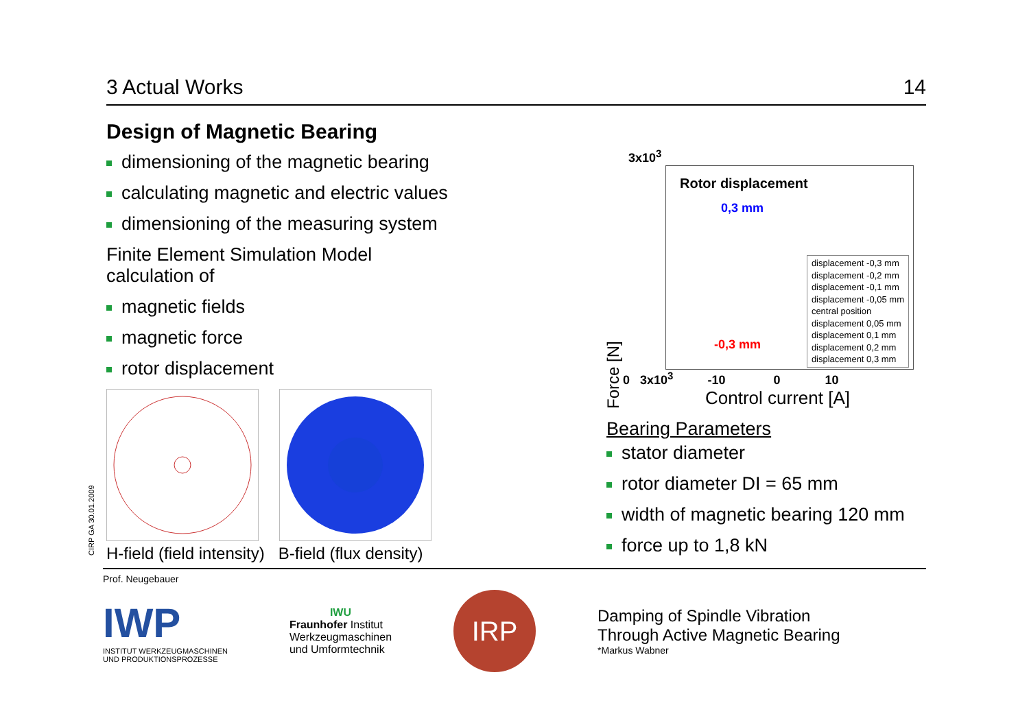3 Actual Works 14
Design of Magnetic Bearing
dimensioning of the magnetic bearing
calculating magnetic and electric values
dimensioning of the measuring system
Finite Element Simulation Model
calculation of
magnetic fields
magnetic force
rotor displacement
H-field (field intensity) B-field (flux density)
CIRP GA 30.01.2009
Force [N]
3x10<sup>3</sup>
Rotor displacement
0,3 mm
displacement -0,3 mm
displacement -0,2 mm
displacement -0,1 mm
displacement -0,05 mm
central position
displacement 0,05 mm
displacement 0,1 mm
displacement 0,2 mm
displacement 0,3 mm
-0,3 mm
0 3x10<sup>3</sup> -10 0 10
Control current [A]
Bearing Parameters
stator diameter
rotor diameter DI = 65 mm
width of magnetic bearing 120 mm
force up to 1,8 kN
Prof. Neugebauer
IWP
INSTITUT WERKZEUGMASCHINEN
UND PRODUKTIONSPROZESSE
IWU
Fraunhofer Institut
Werkzeugmaschinen
und Umformtechnik
IRP
Damping of Spindle Vibration
Through Active Magnetic Bearing
*Markus Wabner